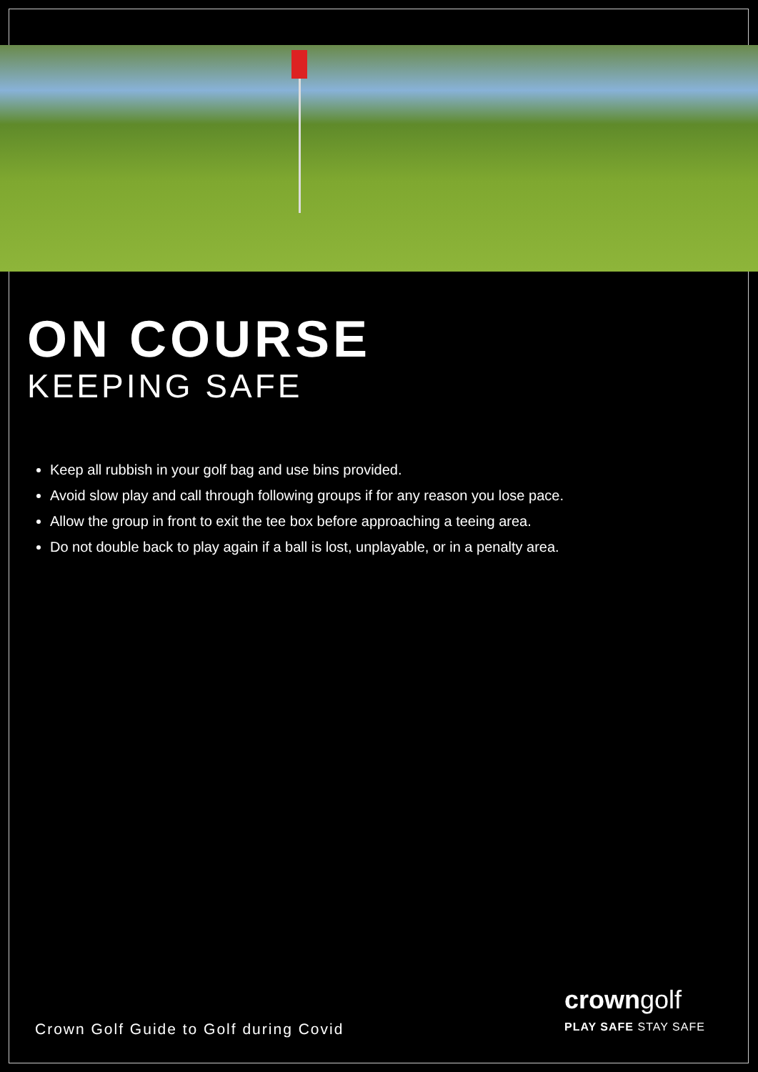ON COURSE
KEEPING SAFE
Keep all rubbish in your golf bag and use bins provided.
Avoid slow play and call through following groups if for any reason you lose pace.
Allow the group in front to exit the tee box before approaching a teeing area.
Do not double back to play again if a ball is lost, unplayable, or in a penalty area.
Crown Golf Guide to Golf during Covid
crowngolf
PLAY SAFE STAY SAFE